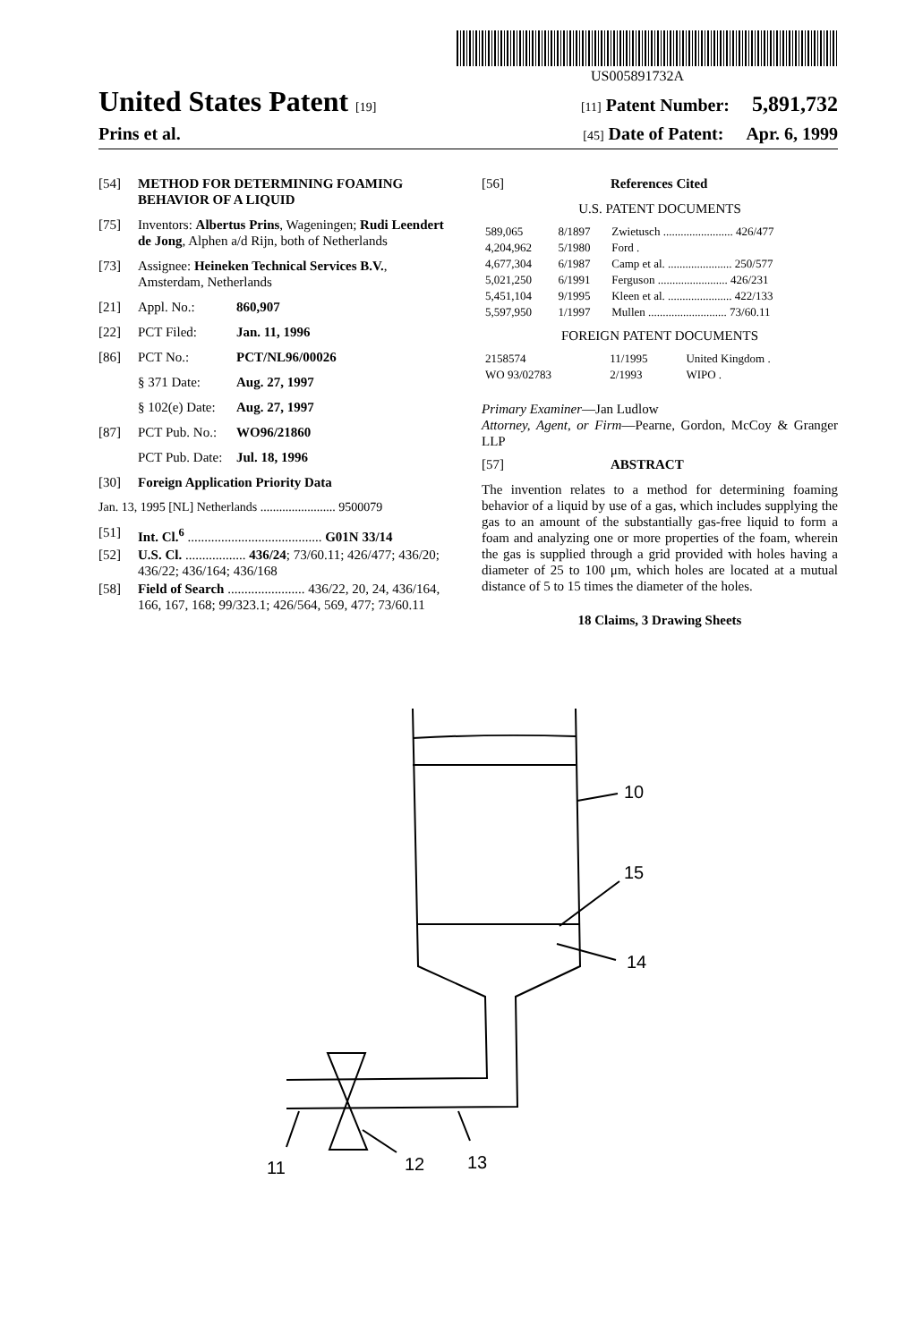US005891732A
United States Patent [19] [11] Patent Number: 5,891,732
Prins et al. [45] Date of Patent: Apr. 6, 1999
[54] METHOD FOR DETERMINING FOAMING BEHAVIOR OF A LIQUID
[75] Inventors: Albertus Prins, Wageningen; Rudi Leendert de Jong, Alphen a/d Rijn, both of Netherlands
[73] Assignee: Heineken Technical Services B.V., Amsterdam, Netherlands
[21] Appl. No.: 860,907
[22] PCT Filed: Jan. 11, 1996
[86] PCT No.: PCT/NL96/00026
§ 371 Date: Aug. 27, 1997
§ 102(e) Date: Aug. 27, 1997
[87] PCT Pub. No.: WO96/21860
PCT Pub. Date: Jul. 18, 1996
[30] Foreign Application Priority Data
Jan. 13, 1995 [NL] Netherlands ........................ 9500079
[51] Int. Cl.<sup>6</sup> ........................................ G01N 33/14
[52] U.S. Cl. .................. 436/24; 73/60.11; 426/477; 436/20; 436/22; 436/164; 436/168
[58] Field of Search ....................... 436/22, 20, 24, 436/164, 166, 167, 168; 99/323.1; 426/564, 569, 477; 73/60.11
[56] References Cited
U.S. PATENT DOCUMENTS
| 589,065 | 8/1897 | Zwietusch ........................ 426/477 |
| 4,204,962 | 5/1980 | Ford . |
| 4,677,304 | 6/1987 | Camp et al. ...................... 250/577 |
| 5,021,250 | 6/1991 | Ferguson ........................ 426/231 |
| 5,451,104 | 9/1995 | Kleen et al. ...................... 422/133 |
| 5,597,950 | 1/1997 | Mullen ........................... 73/60.11 |
FOREIGN PATENT DOCUMENTS
| 2158574 | 11/1995 | United Kingdom . |
| WO 93/02783 | 2/1993 | WIPO . |
Primary Examiner—Jan Ludlow
Attorney, Agent, or Firm—Pearne, Gordon, McCoy & Granger LLP
[57] ABSTRACT
The invention relates to a method for determining foaming behavior of a liquid by use of a gas, which includes supplying the gas to an amount of the substantially gas-free liquid to form a foam and analyzing one or more properties of the foam, wherein the gas is supplied through a grid provided with holes having a diameter of 25 to 100 μm, which holes are located at a mutual distance of 5 to 15 times the diameter of the holes.
18 Claims, 3 Drawing Sheets
10
15
14
11
12
13